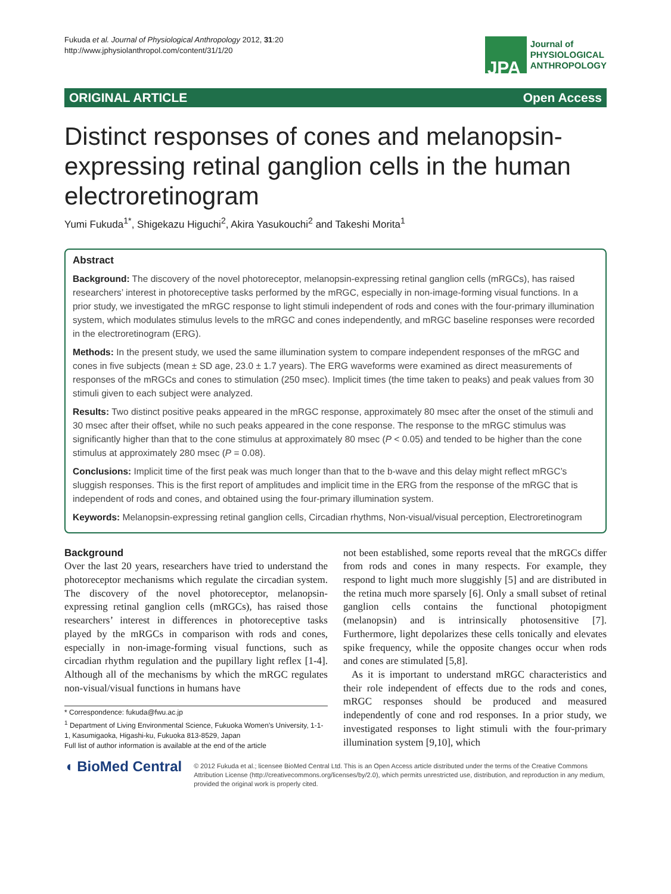Fukuda et al. Journal of Physiological Anthropology 2012, 31:20
http://www.jphysiolanthropol.com/content/31/1/20
JPA
Journal of
PHYSIOLOGICAL
ANTHROPOLOGY
ORIGINAL ARTICLE Open Access
Distinct responses of cones and melanopsin-expressing retinal ganglion cells in the human electroretinogram
Yumi Fukuda<sup>1*</sup>, Shigekazu Higuchi<sup>2</sup>, Akira Yasukouchi<sup>2</sup> and Takeshi Morita<sup>1</sup>
Abstract
Background: The discovery of the novel photoreceptor, melanopsin-expressing retinal ganglion cells (mRGCs), has raised researchers’ interest in photoreceptive tasks performed by the mRGC, especially in non-image-forming visual functions. In a prior study, we investigated the mRGC response to light stimuli independent of rods and cones with the four-primary illumination system, which modulates stimulus levels to the mRGC and cones independently, and mRGC baseline responses were recorded in the electroretinogram (ERG).
Methods: In the present study, we used the same illumination system to compare independent responses of the mRGC and cones in five subjects (mean ± SD age, 23.0 ± 1.7 years). The ERG waveforms were examined as direct measurements of responses of the mRGCs and cones to stimulation (250 msec). Implicit times (the time taken to peaks) and peak values from 30 stimuli given to each subject were analyzed.
Results: Two distinct positive peaks appeared in the mRGC response, approximately 80 msec after the onset of the stimuli and 30 msec after their offset, while no such peaks appeared in the cone response. The response to the mRGC stimulus was significantly higher than that to the cone stimulus at approximately 80 msec (P < 0.05) and tended to be higher than the cone stimulus at approximately 280 msec (P = 0.08).
Conclusions: Implicit time of the first peak was much longer than that to the b-wave and this delay might reflect mRGC’s sluggish responses. This is the first report of amplitudes and implicit time in the ERG from the response of the mRGC that is independent of rods and cones, and obtained using the four-primary illumination system.
Keywords: Melanopsin-expressing retinal ganglion cells, Circadian rhythms, Non-visual/visual perception, Electroretinogram
Background
Over the last 20 years, researchers have tried to understand the photoreceptor mechanisms which regulate the circadian system. The discovery of the novel photoreceptor, melanopsin-expressing retinal ganglion cells (mRGCs), has raised those researchers’ interest in differences in photoreceptive tasks played by the mRGCs in comparison with rods and cones, especially in non-image-forming visual functions, such as circadian rhythm regulation and the pupillary light reflex [1-4]. Although all of the mechanisms by which the mRGC regulates non-visual/visual functions in humans have
* Correspondence: fukuda@fwu.ac.jp
<sup>1</sup> Department of Living Environmental Science, Fukuoka Women’s University, 1-1-1, Kasumigaoka, Higashi-ku, Fukuoka 813-8529, Japan
Full list of author information is available at the end of the article
not been established, some reports reveal that the mRGCs differ from rods and cones in many respects. For example, they respond to light much more sluggishly [5] and are distributed in the retina much more sparsely [6]. Only a small subset of retinal ganglion cells contains the functional photopigment (melanopsin) and is intrinsically photosensitive [7]. Furthermore, light depolarizes these cells tonically and elevates spike frequency, while the opposite changes occur when rods and cones are stimulated [5,8].
As it is important to understand mRGC characteristics and their role independent of effects due to the rods and cones, mRGC responses should be produced and measured independently of cone and rod responses. In a prior study, we investigated responses to light stimuli with the four-primary illumination system [9,10], which
◖ BioMed Central
© 2012 Fukuda et al.; licensee BioMed Central Ltd. This is an Open Access article distributed under the terms of the Creative Commons Attribution License (http://creativecommons.org/licenses/by/2.0), which permits unrestricted use, distribution, and reproduction in any medium, provided the original work is properly cited.